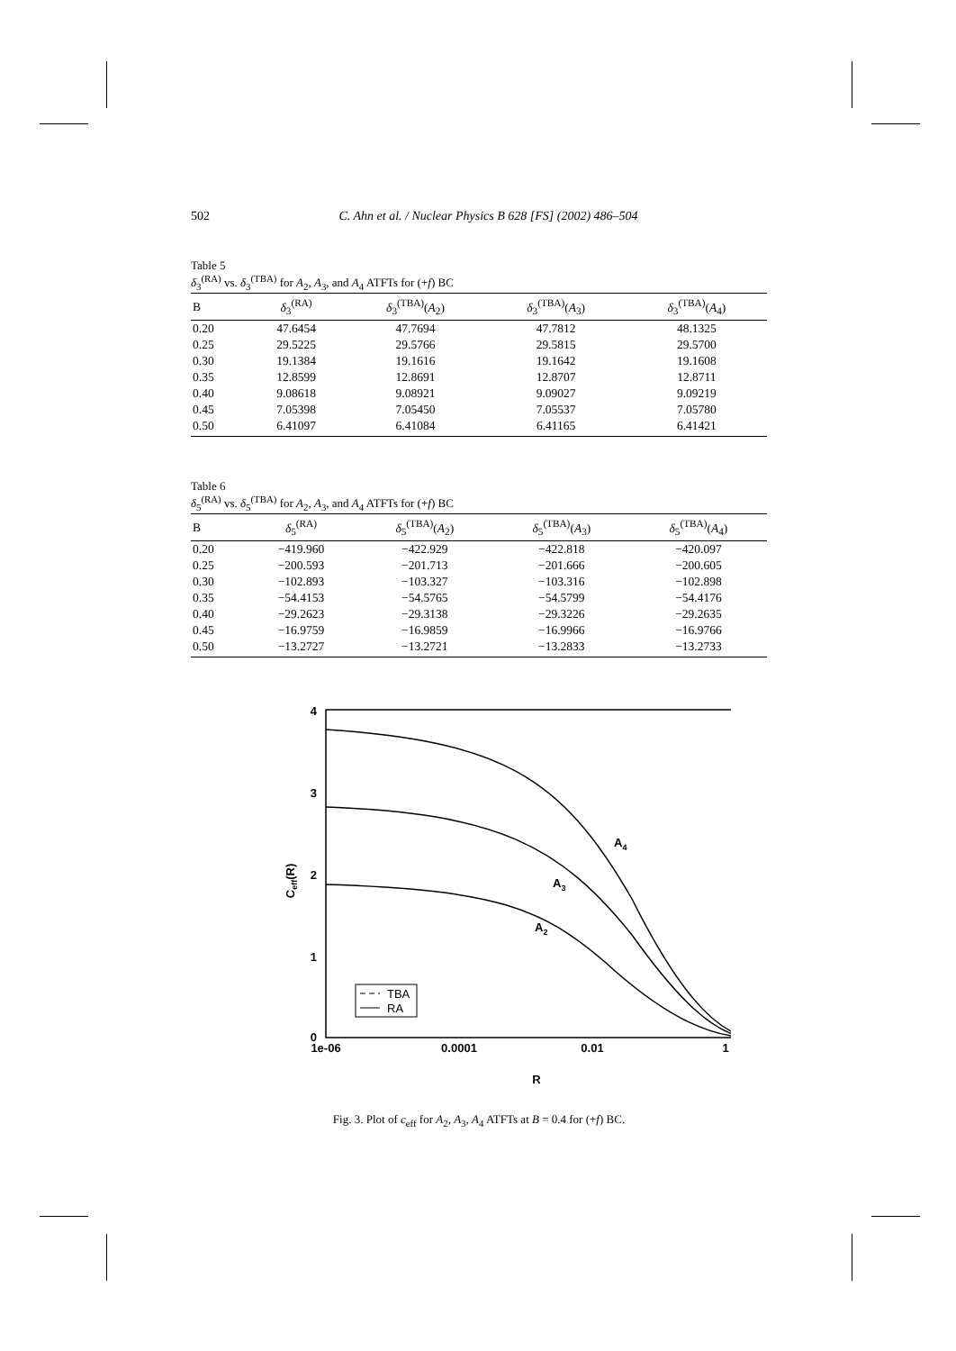502 C. Ahn et al. / Nuclear Physics B 628 [FS] (2002) 486–504
Table 5
δ<sub>3</sub><sup>(RA)</sup> vs. δ<sub>3</sub><sup>(TBA)</sup> for A<sub>2</sub>, A<sub>3</sub>, and A<sub>4</sub> ATFTs for (+f) BC
| B | δ<sub>3</sub><sup>(RA)</sup> | δ<sub>3</sub><sup>(TBA)</sup>( A<sub>2</sub>) | δ<sub>3</sub><sup>(TBA)</sup>( A<sub>3</sub>) | δ<sub>3</sub><sup>(TBA)</sup>( A<sub>4</sub>) |
| --- | --- | --- | --- | --- |
| 0.20 | 47.6454 | 47.7694 | 47.7812 | 48.1325 |
| 0.25 | 29.5225 | 29.5766 | 29.5815 | 29.5700 |
| 0.30 | 19.1384 | 19.1616 | 19.1642 | 19.1608 |
| 0.35 | 12.8599 | 12.8691 | 12.8707 | 12.8711 |
| 0.40 | 9.08618 | 9.08921 | 9.09027 | 9.09219 |
| 0.45 | 7.05398 | 7.05450 | 7.05537 | 7.05780 |
| 0.50 | 6.41097 | 6.41084 | 6.41165 | 6.41421 |
Table 6
δ<sub>5</sub><sup>(RA)</sup> vs. δ<sub>5</sub><sup>(TBA)</sup> for A<sub>2</sub>, A<sub>3</sub>, and A<sub>4</sub> ATFTs for (+f) BC
| B | δ<sub>5</sub><sup>(RA)</sup> | δ<sub>5</sub><sup>(TBA)</sup>( A<sub>2</sub>) | δ<sub>5</sub><sup>(TBA)</sup>( A<sub>3</sub>) | δ<sub>5</sub><sup>(TBA)</sup>( A<sub>4</sub>) |
| --- | --- | --- | --- | --- |
| 0.20 | −419.960 | −422.929 | −422.818 | −420.097 |
| 0.25 | −200.593 | −201.713 | −201.666 | −200.605 |
| 0.30 | −102.893 | −103.327 | −103.316 | −102.898 |
| 0.35 | −54.4153 | −54.5765 | −54.5799 | −54.4176 |
| 0.40 | −29.2623 | −29.3138 | −29.3226 | −29.2635 |
| 0.45 | −16.9759 | −16.9859 | −16.9966 | −16.9766 |
| 0.50 | −13.2727 | −13.2721 | −13.2833 | −13.2733 |
4
3
2
1
0
1e-06
0.0001
0.01
1
R
Ceff(R)
A4
A3
A2
TBA
RA
Fig. 3. Plot of c<sub>eff</sub> for A<sub>2</sub>, A<sub>3</sub>, A<sub>4</sub> ATFTs at B = 0.4 for (+f) BC.